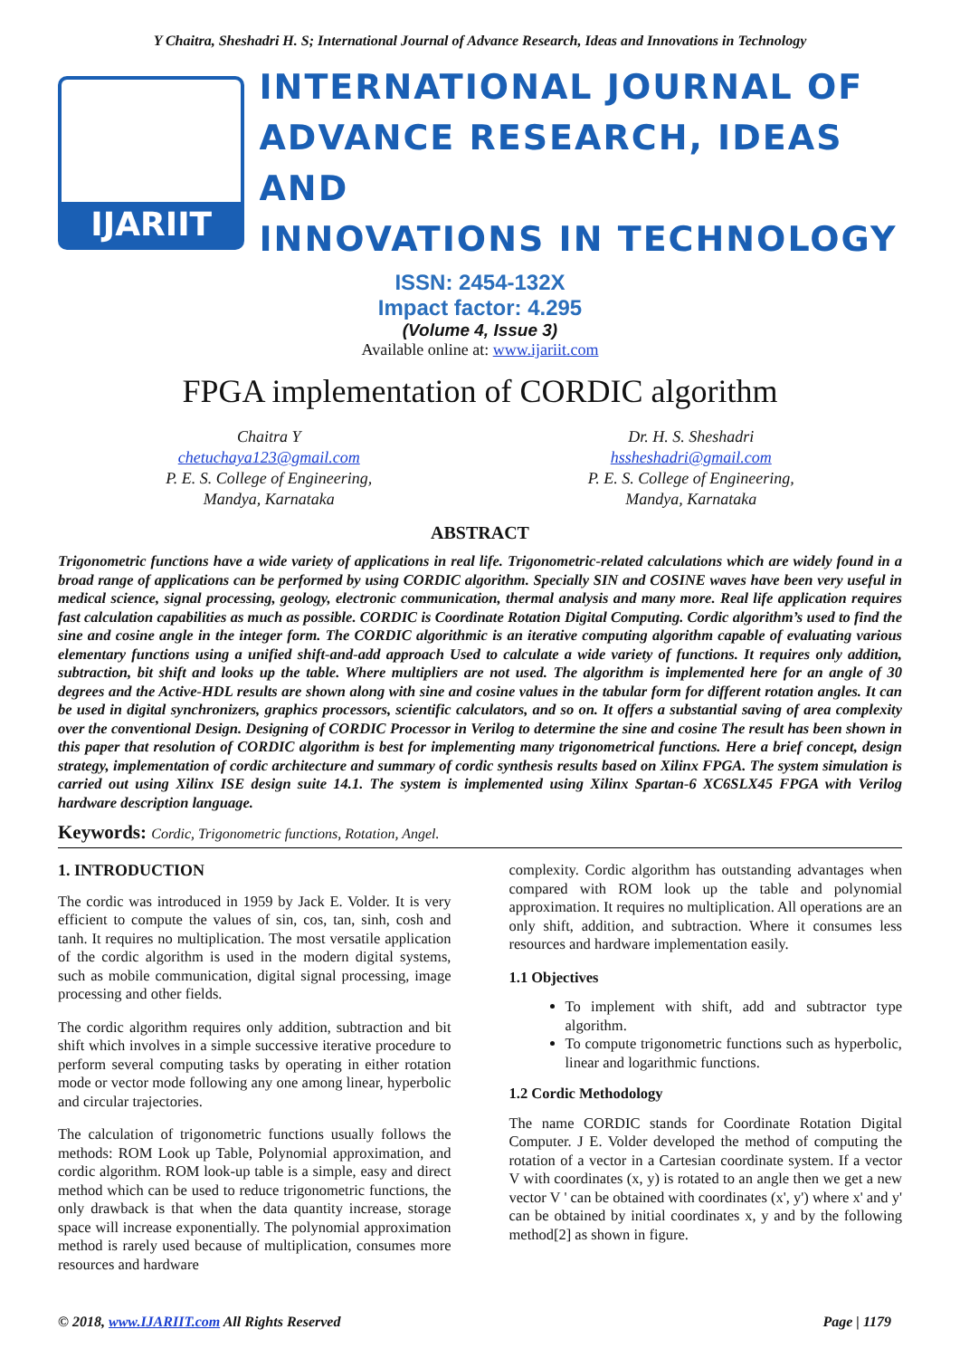Y Chaitra, Sheshadri H. S; International Journal of Advance Research, Ideas and Innovations in Technology
IJARIIT
INTERNATIONAL JOURNAL OF
ADVANCE RESEARCH, IDEAS AND
INNOVATIONS IN TECHNOLOGY
ISSN: 2454-132X
Impact factor: 4.295
(Volume 4, Issue 3)
Available online at: www.ijariit.com
FPGA implementation of CORDIC algorithm
Chaitra Y
chetuchaya123@gmail.com
P. E. S. College of Engineering,
Mandya, Karnataka
Dr. H. S. Sheshadri
hssheshadri@gmail.com
P. E. S. College of Engineering,
Mandya, Karnataka
ABSTRACT
Trigonometric functions have a wide variety of applications in real life. Trigonometric-related calculations which are widely found in a broad range of applications can be performed by using CORDIC algorithm. Specially SIN and COSINE waves have been very useful in medical science, signal processing, geology, electronic communication, thermal analysis and many more. Real life application requires fast calculation capabilities as much as possible. CORDIC is Coordinate Rotation Digital Computing. Cordic algorithm’s used to find the sine and cosine angle in the integer form. The CORDIC algorithmic is an iterative computing algorithm capable of evaluating various elementary functions using a unified shift-and-add approach Used to calculate a wide variety of functions. It requires only addition, subtraction, bit shift and looks up the table. Where multipliers are not used. The algorithm is implemented here for an angle of 30 degrees and the Active-HDL results are shown along with sine and cosine values in the tabular form for different rotation angles. It can be used in digital synchronizers, graphics processors, scientific calculators, and so on. It offers a substantial saving of area complexity over the conventional Design. Designing of CORDIC Processor in Verilog to determine the sine and cosine The result has been shown in this paper that resolution of CORDIC algorithm is best for implementing many trigonometrical functions. Here a brief concept, design strategy, implementation of cordic architecture and summary of cordic synthesis results based on Xilinx FPGA. The system simulation is carried out using Xilinx ISE design suite 14.1. The system is implemented using Xilinx Spartan-6 XC6SLX45 FPGA with Verilog hardware description language.
Keywords: Cordic, Trigonometric functions, Rotation, Angel.
1. INTRODUCTION
The cordic was introduced in 1959 by Jack E. Volder. It is very efficient to compute the values of sin, cos, tan, sinh, cosh and tanh. It requires no multiplication. The most versatile application of the cordic algorithm is used in the modern digital systems, such as mobile communication, digital signal processing, image processing and other fields.
The cordic algorithm requires only addition, subtraction and bit shift which involves in a simple successive iterative procedure to perform several computing tasks by operating in either rotation mode or vector mode following any one among linear, hyperbolic and circular trajectories.
The calculation of trigonometric functions usually follows the methods: ROM Look up Table, Polynomial approximation, and cordic algorithm. ROM look-up table is a simple, easy and direct method which can be used to reduce trigonometric functions, the only drawback is that when the data quantity increase, storage space will increase exponentially. The polynomial approximation method is rarely used because of multiplication, consumes more resources and hardware
complexity. Cordic algorithm has outstanding advantages when compared with ROM look up the table and polynomial approximation. It requires no multiplication. All operations are an only shift, addition, and subtraction. Where it consumes less resources and hardware implementation easily.
1.1 Objectives
To implement with shift, add and subtractor type algorithm.
To compute trigonometric functions such as hyperbolic, linear and logarithmic functions.
1.2 Cordic Methodology
The name CORDIC stands for Coordinate Rotation Digital Computer. J E. Volder developed the method of computing the rotation of a vector in a Cartesian coordinate system. If a vector V with coordinates (x, y) is rotated to an angle then we get a new vector V ' can be obtained with coordinates (x', y') where x' and y' can be obtained by initial coordinates x, y and by the following method[2] as shown in figure.
© 2018, www.IJARIIT.com All Rights Reserved
Page | 1179